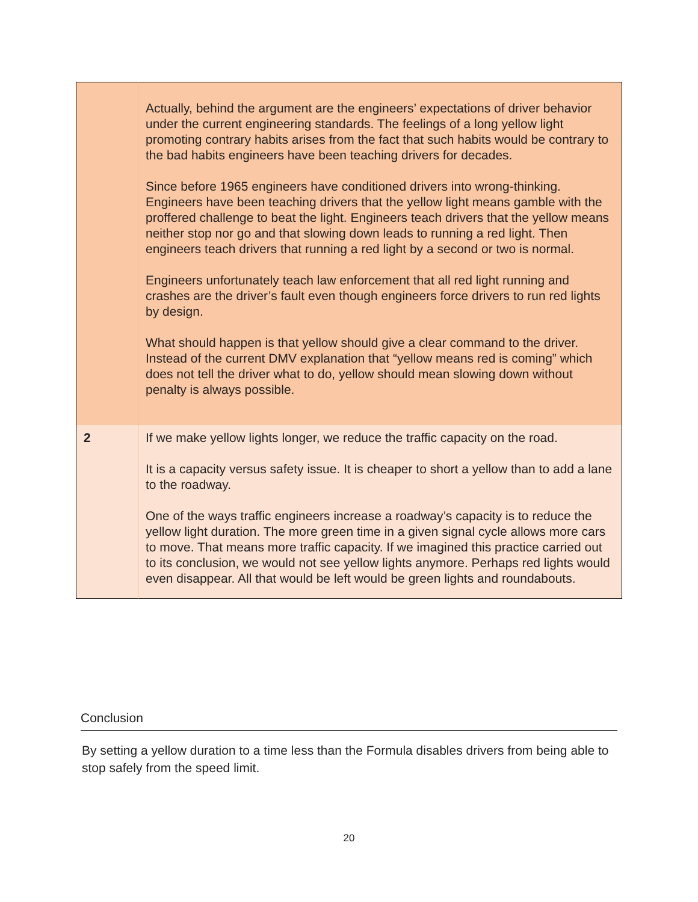| | Actually, behind the argument are the engineers’ expectations of driver behavior under the current engineering standards. The feelings of a long yellow light promoting contrary habits arises from the fact that such habits would be contrary to the bad habits engineers have been teaching drivers for decades. Since before 1965 engineers have conditioned drivers into wrong-thinking. Engineers have been teaching drivers that the yellow light means gamble with the proffered challenge to beat the light. Engineers teach drivers that the yellow means neither stop nor go and that slowing down leads to running a red light. Then engineers teach drivers that running a red light by a second or two is normal. Engineers unfortunately teach law enforcement that all red light running and crashes are the driver’s fault even though engineers force drivers to run red lights by design. What should happen is that yellow should give a clear command to the driver. Instead of the current DMV explanation that “yellow means red is coming” which does not tell the driver what to do, yellow should mean slowing down without penalty is always possible. |
| 2 | If we make yellow lights longer, we reduce the traffic capacity on the road. It is a capacity versus safety issue. It is cheaper to short a yellow than to add a lane to the roadway. One of the ways traffic engineers increase a roadway’s capacity is to reduce the yellow light duration. The more green time in a given signal cycle allows more cars to move. That means more traffic capacity. If we imagined this practice carried out to its conclusion, we would not see yellow lights anymore. Perhaps red lights would even disappear. All that would be left would be green lights and roundabouts. |
Conclusion
By setting a yellow duration to a time less than the Formula disables drivers from being able to stop safely from the speed limit.
20